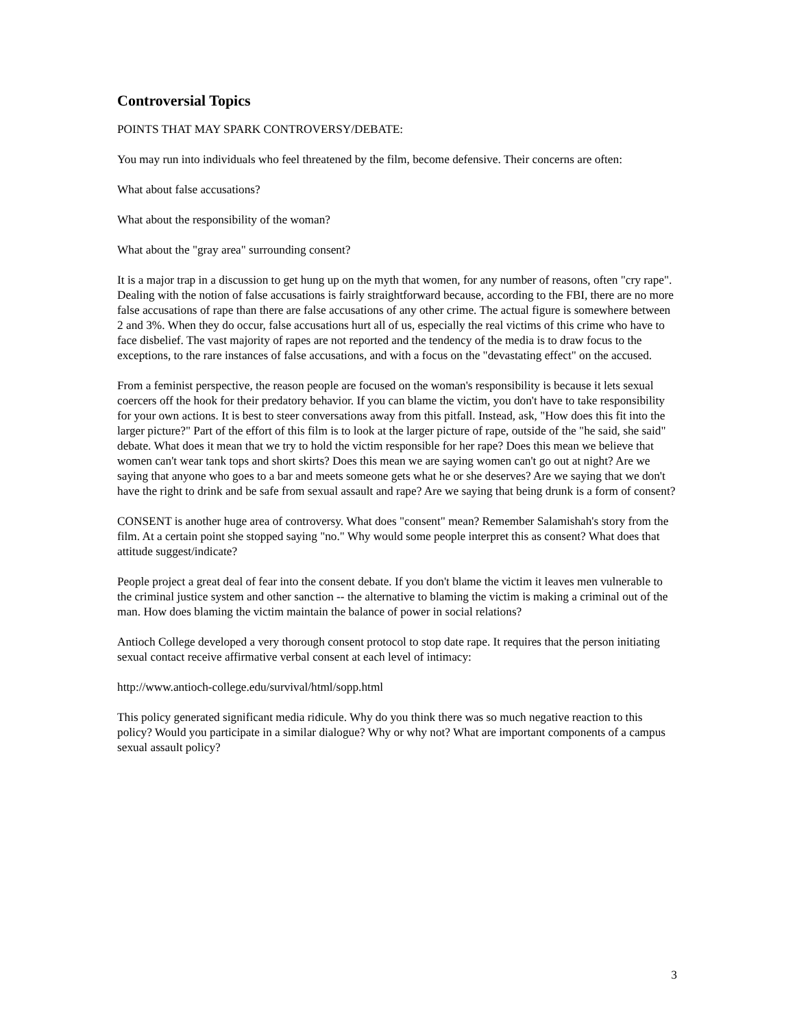Controversial Topics
POINTS THAT MAY SPARK CONTROVERSY/DEBATE:
You may run into individuals who feel threatened by the film, become defensive. Their concerns are often:
What about false accusations?
What about the responsibility of the woman?
What about the "gray area" surrounding consent?
It is a major trap in a discussion to get hung up on the myth that women, for any number of reasons, often "cry rape". Dealing with the notion of false accusations is fairly straightforward because, according to the FBI, there are no more false accusations of rape than there are false accusations of any other crime. The actual figure is somewhere between 2 and 3%. When they do occur, false accusations hurt all of us, especially the real victims of this crime who have to face disbelief. The vast majority of rapes are not reported and the tendency of the media is to draw focus to the exceptions, to the rare instances of false accusations, and with a focus on the "devastating effect" on the accused.
From a feminist perspective, the reason people are focused on the woman's responsibility is because it lets sexual coercers off the hook for their predatory behavior. If you can blame the victim, you don't have to take responsibility for your own actions. It is best to steer conversations away from this pitfall. Instead, ask, "How does this fit into the larger picture?" Part of the effort of this film is to look at the larger picture of rape, outside of the "he said, she said" debate. What does it mean that we try to hold the victim responsible for her rape? Does this mean we believe that women can't wear tank tops and short skirts? Does this mean we are saying women can't go out at night? Are we saying that anyone who goes to a bar and meets someone gets what he or she deserves? Are we saying that we don't have the right to drink and be safe from sexual assault and rape? Are we saying that being drunk is a form of consent?
CONSENT is another huge area of controversy. What does "consent" mean? Remember Salamishah's story from the film. At a certain point she stopped saying "no." Why would some people interpret this as consent? What does that attitude suggest/indicate?
People project a great deal of fear into the consent debate. If you don't blame the victim it leaves men vulnerable to the criminal justice system and other sanction -- the alternative to blaming the victim is making a criminal out of the man. How does blaming the victim maintain the balance of power in social relations?
Antioch College developed a very thorough consent protocol to stop date rape. It requires that the person initiating sexual contact receive affirmative verbal consent at each level of intimacy:
http://www.antioch-college.edu/survival/html/sopp.html
This policy generated significant media ridicule. Why do you think there was so much negative reaction to this policy? Would you participate in a similar dialogue? Why or why not? What are important components of a campus sexual assault policy?
3